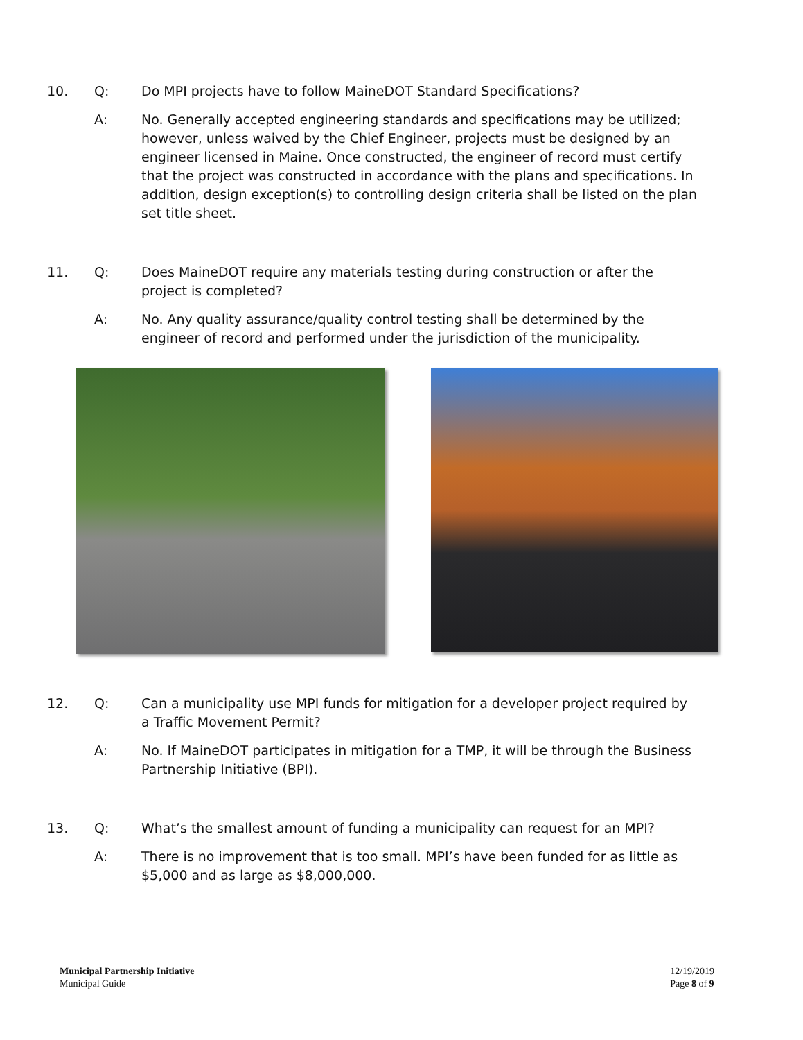10. Q: Do MPI projects have to follow MaineDOT Standard Specifications?
A: No. Generally accepted engineering standards and specifications may be utilized; however, unless waived by the Chief Engineer, projects must be designed by an engineer licensed in Maine. Once constructed, the engineer of record must certify that the project was constructed in accordance with the plans and specifications. In addition, design exception(s) to controlling design criteria shall be listed on the plan set title sheet.
11. Q: Does MaineDOT require any materials testing during construction or after the project is completed?
A: No. Any quality assurance/quality control testing shall be determined by the engineer of record and performed under the jurisdiction of the municipality.
12. Q: Can a municipality use MPI funds for mitigation for a developer project required by a Traffic Movement Permit?
A: No. If MaineDOT participates in mitigation for a TMP, it will be through the Business Partnership Initiative (BPI).
13. Q: What’s the smallest amount of funding a municipality can request for an MPI?
A: There is no improvement that is too small. MPI’s have been funded for as little as $5,000 and as large as $8,000,000.
Municipal Partnership Initiative
Municipal Guide
12/19/2019
Page 8 of 9